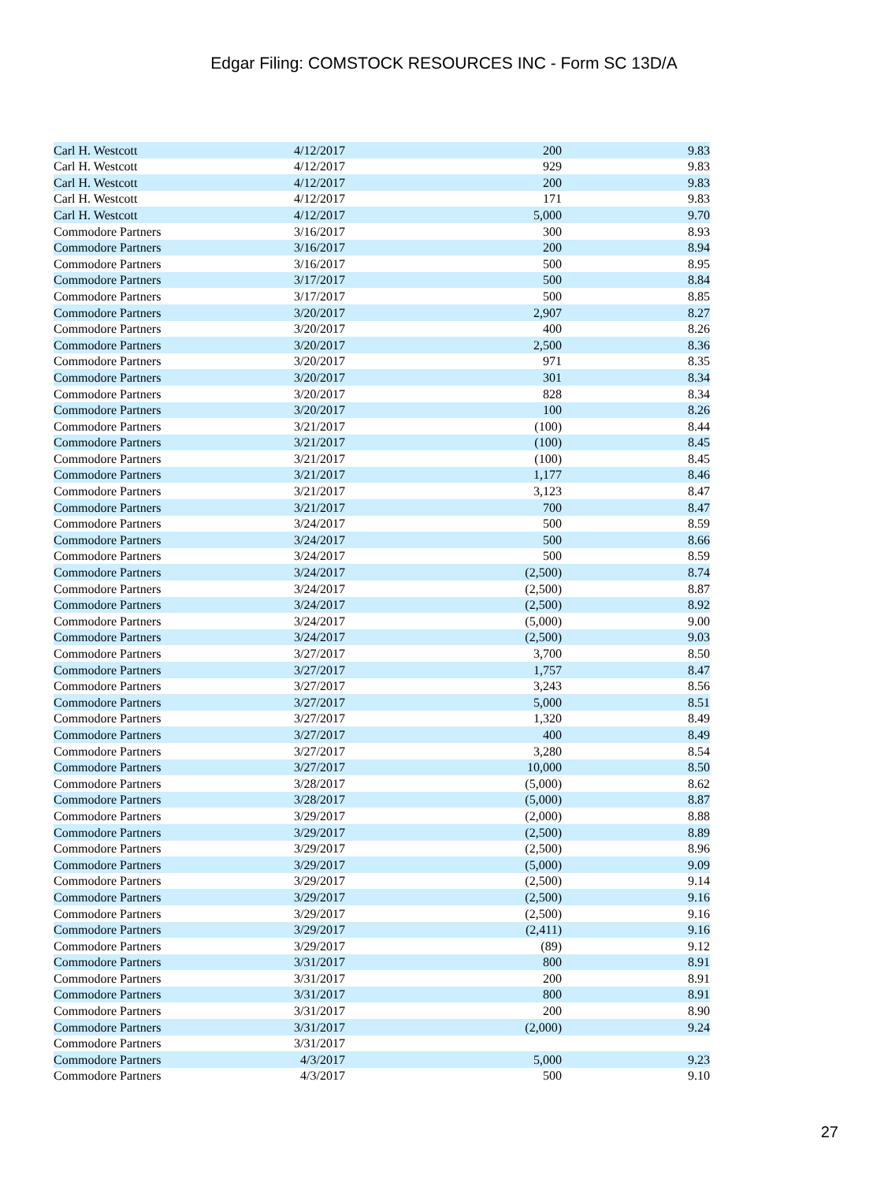Edgar Filing: COMSTOCK RESOURCES INC - Form SC 13D/A
| Carl H. Westcott | 4/12/2017 | 200 | 9.83 |
| Carl H. Westcott | 4/12/2017 | 929 | 9.83 |
| Carl H. Westcott | 4/12/2017 | 200 | 9.83 |
| Carl H. Westcott | 4/12/2017 | 171 | 9.83 |
| Carl H. Westcott | 4/12/2017 | 5,000 | 9.70 |
| Commodore Partners | 3/16/2017 | 300 | 8.93 |
| Commodore Partners | 3/16/2017 | 200 | 8.94 |
| Commodore Partners | 3/16/2017 | 500 | 8.95 |
| Commodore Partners | 3/17/2017 | 500 | 8.84 |
| Commodore Partners | 3/17/2017 | 500 | 8.85 |
| Commodore Partners | 3/20/2017 | 2,907 | 8.27 |
| Commodore Partners | 3/20/2017 | 400 | 8.26 |
| Commodore Partners | 3/20/2017 | 2,500 | 8.36 |
| Commodore Partners | 3/20/2017 | 971 | 8.35 |
| Commodore Partners | 3/20/2017 | 301 | 8.34 |
| Commodore Partners | 3/20/2017 | 828 | 8.34 |
| Commodore Partners | 3/20/2017 | 100 | 8.26 |
| Commodore Partners | 3/21/2017 | (100) | 8.44 |
| Commodore Partners | 3/21/2017 | (100) | 8.45 |
| Commodore Partners | 3/21/2017 | (100) | 8.45 |
| Commodore Partners | 3/21/2017 | 1,177 | 8.46 |
| Commodore Partners | 3/21/2017 | 3,123 | 8.47 |
| Commodore Partners | 3/21/2017 | 700 | 8.47 |
| Commodore Partners | 3/24/2017 | 500 | 8.59 |
| Commodore Partners | 3/24/2017 | 500 | 8.66 |
| Commodore Partners | 3/24/2017 | 500 | 8.59 |
| Commodore Partners | 3/24/2017 | (2,500) | 8.74 |
| Commodore Partners | 3/24/2017 | (2,500) | 8.87 |
| Commodore Partners | 3/24/2017 | (2,500) | 8.92 |
| Commodore Partners | 3/24/2017 | (5,000) | 9.00 |
| Commodore Partners | 3/24/2017 | (2,500) | 9.03 |
| Commodore Partners | 3/27/2017 | 3,700 | 8.50 |
| Commodore Partners | 3/27/2017 | 1,757 | 8.47 |
| Commodore Partners | 3/27/2017 | 3,243 | 8.56 |
| Commodore Partners | 3/27/2017 | 5,000 | 8.51 |
| Commodore Partners | 3/27/2017 | 1,320 | 8.49 |
| Commodore Partners | 3/27/2017 | 400 | 8.49 |
| Commodore Partners | 3/27/2017 | 3,280 | 8.54 |
| Commodore Partners | 3/27/2017 | 10,000 | 8.50 |
| Commodore Partners | 3/28/2017 | (5,000) | 8.62 |
| Commodore Partners | 3/28/2017 | (5,000) | 8.87 |
| Commodore Partners | 3/29/2017 | (2,000) | 8.88 |
| Commodore Partners | 3/29/2017 | (2,500) | 8.89 |
| Commodore Partners | 3/29/2017 | (2,500) | 8.96 |
| Commodore Partners | 3/29/2017 | (5,000) | 9.09 |
| Commodore Partners | 3/29/2017 | (2,500) | 9.14 |
| Commodore Partners | 3/29/2017 | (2,500) | 9.16 |
| Commodore Partners | 3/29/2017 | (2,500) | 9.16 |
| Commodore Partners | 3/29/2017 | (2,411) | 9.16 |
| Commodore Partners | 3/29/2017 | (89) | 9.12 |
| Commodore Partners | 3/31/2017 | 800 | 8.91 |
| Commodore Partners | 3/31/2017 | 200 | 8.91 |
| Commodore Partners | 3/31/2017 | 800 | 8.91 |
| Commodore Partners | 3/31/2017 | 200 | 8.90 |
| Commodore Partners | 3/31/2017 | (2,000) | 9.24 |
| Commodore Partners | 3/31/2017 | | |
| Commodore Partners | 4/3/2017 | 5,000 | 9.23 |
| Commodore Partners | 4/3/2017 | 500 | 9.10 |
27